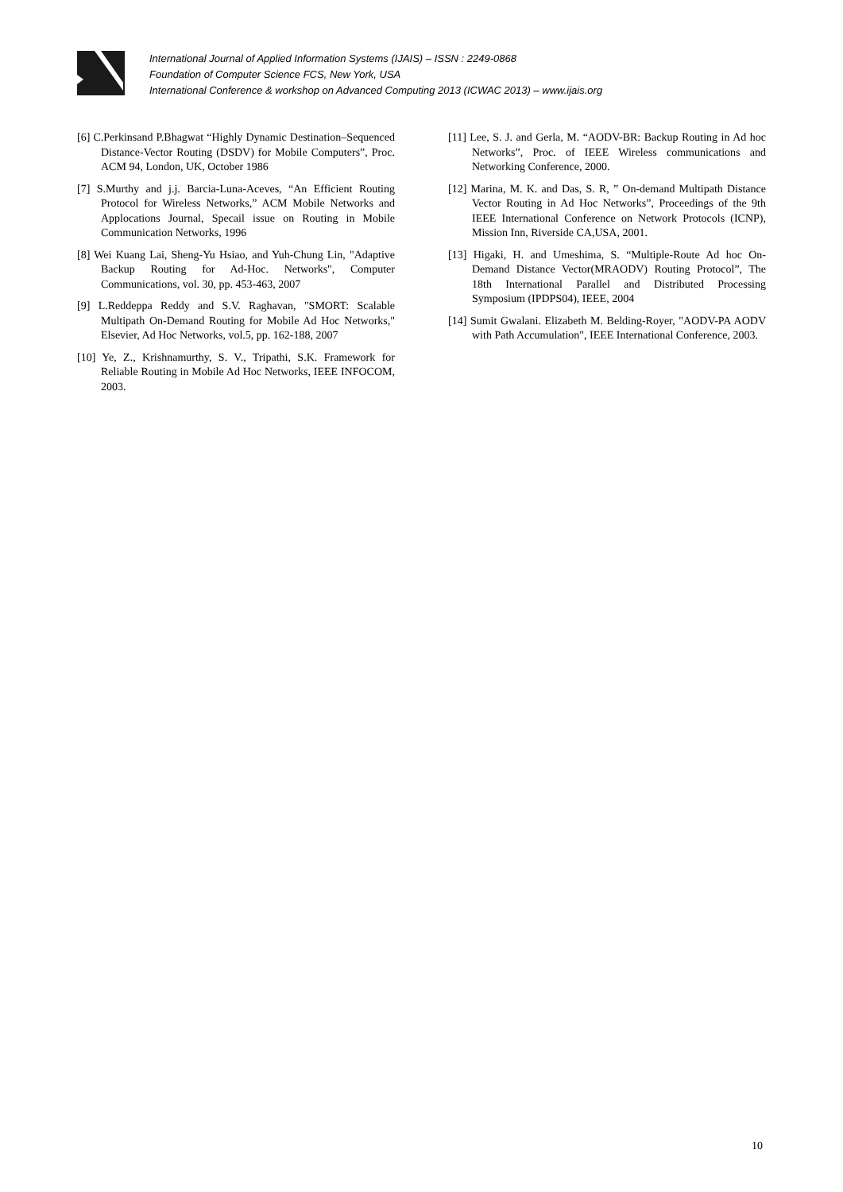International Journal of Applied Information Systems (IJAIS) – ISSN : 2249-0868
Foundation of Computer Science FCS, New York, USA
International Conference & workshop on Advanced Computing 2013 (ICWAC 2013) – www.ijais.org
[6] C.Perkinsand P.Bhagwat “Highly Dynamic Destination–Sequenced Distance-Vector Routing (DSDV) for Mobile Computers”, Proc. ACM 94, London, UK, October 1986
[7] S.Murthy and j.j. Barcia-Luna-Aceves, “An Efficient Routing Protocol for Wireless Networks,” ACM Mobile Networks and Applocations Journal, Specail issue on Routing in Mobile Communication Networks, 1996
[8] Wei Kuang Lai, Sheng-Yu Hsiao, and Yuh-Chung Lin, "Adaptive Backup Routing for Ad-Hoc. Networks", Computer Communications, vol. 30, pp. 453-463, 2007
[9] L.Reddeppa Reddy and S.V. Raghavan, "SMORT: Scalable Multipath On-Demand Routing for Mobile Ad Hoc Networks," Elsevier, Ad Hoc Networks, vol.5, pp. 162-188, 2007
[10] Ye, Z., Krishnamurthy, S. V., Tripathi, S.K. Framework for Reliable Routing in Mobile Ad Hoc Networks, IEEE INFOCOM, 2003.
[11] Lee, S. J. and Gerla, M. “AODV-BR: Backup Routing in Ad hoc Networks”, Proc. of IEEE Wireless communications and Networking Conference, 2000.
[12] Marina, M. K. and Das, S. R, ” On-demand Multipath Distance Vector Routing in Ad Hoc Networks”, Proceedings of the 9th IEEE International Conference on Network Protocols (ICNP), Mission Inn, Riverside CA,USA, 2001.
[13] Higaki, H. and Umeshima, S. “Multiple-Route Ad hoc On-Demand Distance Vector(MRAODV) Routing Protocol”, The 18th International Parallel and Distributed Processing Symposium (IPDPS04), IEEE, 2004
[14] Sumit Gwalani. Elizabeth M. Belding-Royer, "AODV-PA AODV with Path Accumulation", IEEE International Conference, 2003.
10